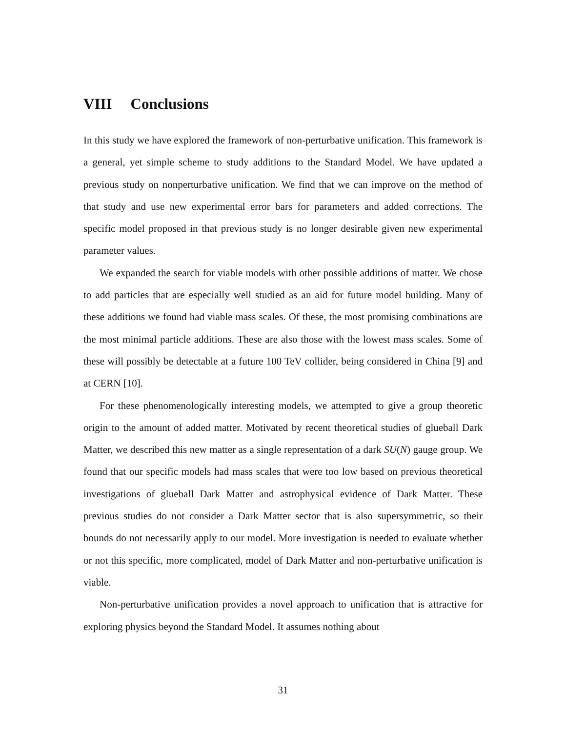VIII Conclusions
In this study we have explored the framework of non-perturbative unification. This framework is a general, yet simple scheme to study additions to the Standard Model. We have updated a previous study on nonperturbative unification. We find that we can improve on the method of that study and use new experimental error bars for parameters and added corrections. The specific model proposed in that previous study is no longer desirable given new experimental parameter values.
We expanded the search for viable models with other possible additions of matter. We chose to add particles that are especially well studied as an aid for future model building. Many of these additions we found had viable mass scales. Of these, the most promising combinations are the most minimal particle additions. These are also those with the lowest mass scales. Some of these will possibly be detectable at a future 100 TeV collider, being considered in China [9] and at CERN [10].
For these phenomenologically interesting models, we attempted to give a group theoretic origin to the amount of added matter. Motivated by recent theoretical studies of glueball Dark Matter, we described this new matter as a single representation of a dark SU(N) gauge group. We found that our specific models had mass scales that were too low based on previous theoretical investigations of glueball Dark Matter and astrophysical evidence of Dark Matter. These previous studies do not consider a Dark Matter sector that is also supersymmetric, so their bounds do not necessarily apply to our model. More investigation is needed to evaluate whether or not this specific, more complicated, model of Dark Matter and non-perturbative unification is viable.
Non-perturbative unification provides a novel approach to unification that is attractive for exploring physics beyond the Standard Model. It assumes nothing about
31